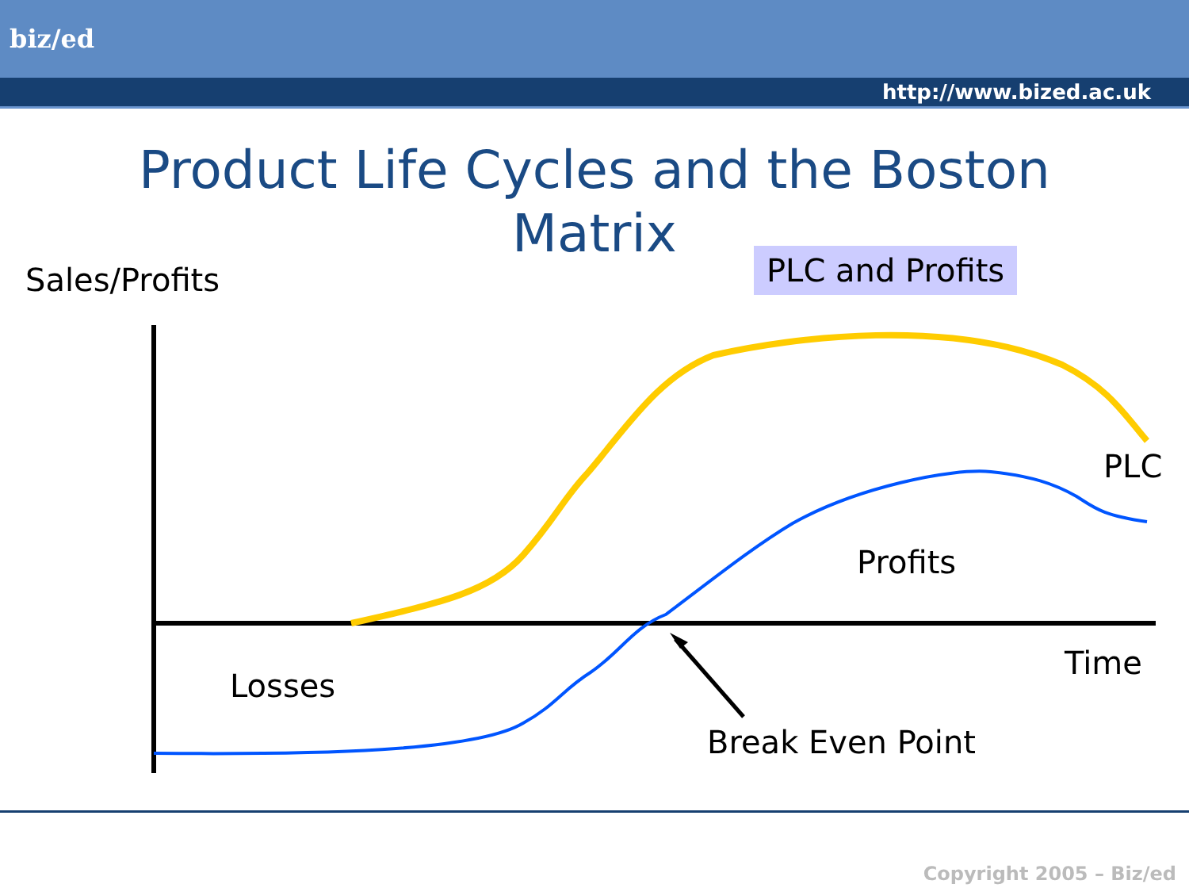biz/ed
http://www.bized.ac.uk
Product Life Cycles and the Boston
Matrix
PLC and Profits
Sales/Profits
PLC
Profits
Time
Losses
Break Even Point
Copyright 2005 – Biz/ed